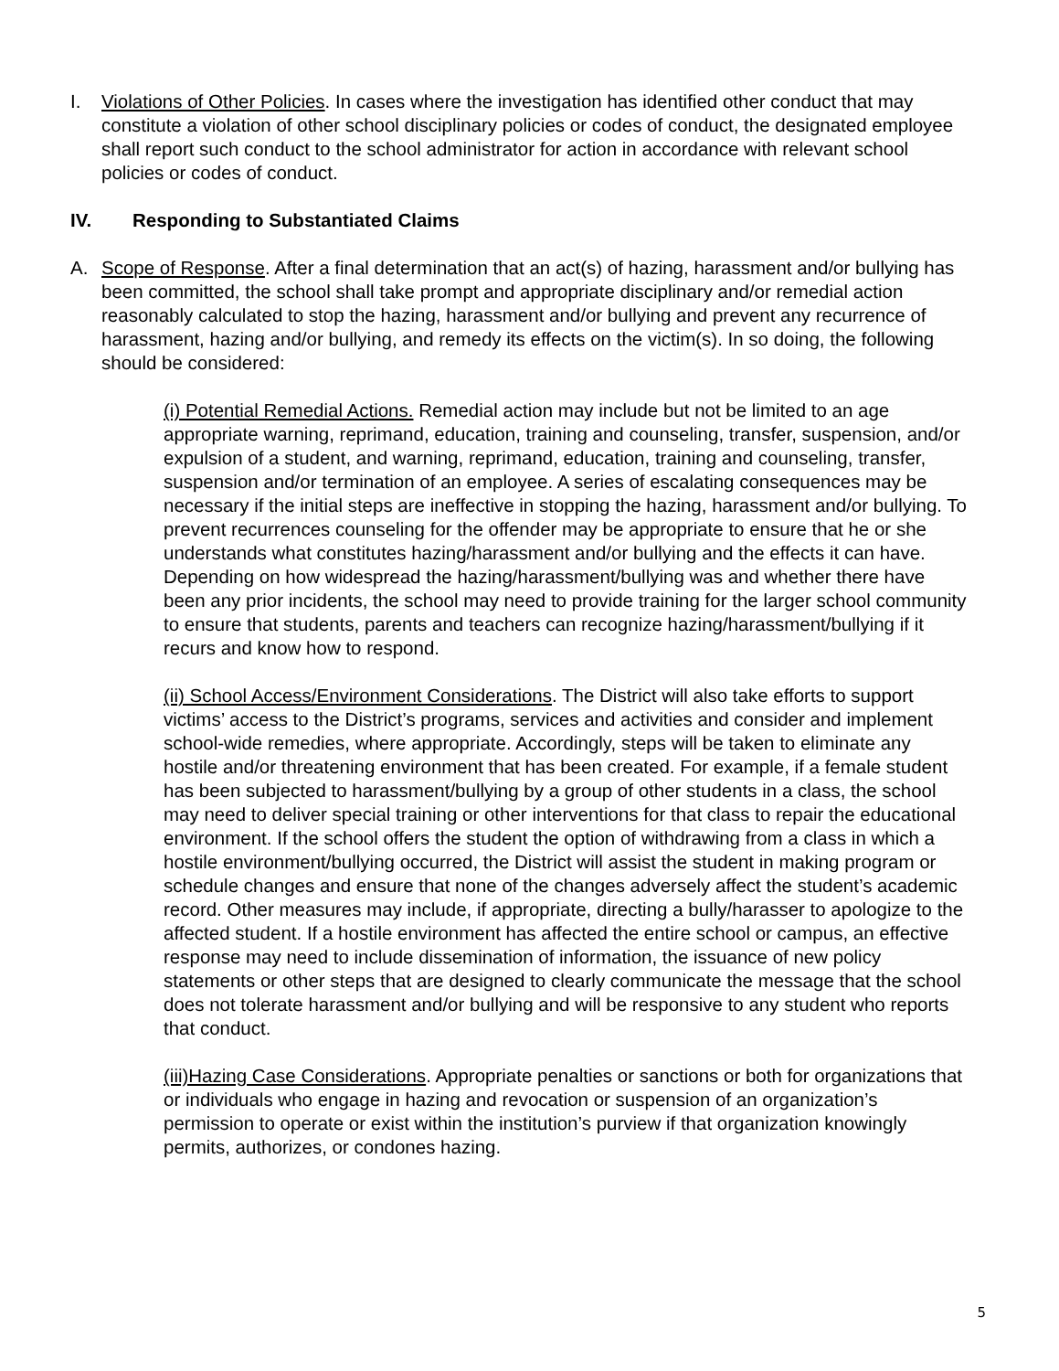I. Violations of Other Policies. In cases where the investigation has identified other conduct that may constitute a violation of other school disciplinary policies or codes of conduct, the designated employee shall report such conduct to the school administrator for action in accordance with relevant school policies or codes of conduct.
IV. Responding to Substantiated Claims
A. Scope of Response. After a final determination that an act(s) of hazing, harassment and/or bullying has been committed, the school shall take prompt and appropriate disciplinary and/or remedial action reasonably calculated to stop the hazing, harassment and/or bullying and prevent any recurrence of harassment, hazing and/or bullying, and remedy its effects on the victim(s). In so doing, the following should be considered:
(i) Potential Remedial Actions. Remedial action may include but not be limited to an age appropriate warning, reprimand, education, training and counseling, transfer, suspension, and/or expulsion of a student, and warning, reprimand, education, training and counseling, transfer, suspension and/or termination of an employee. A series of escalating consequences may be necessary if the initial steps are ineffective in stopping the hazing, harassment and/or bullying. To prevent recurrences counseling for the offender may be appropriate to ensure that he or she understands what constitutes hazing/harassment and/or bullying and the effects it can have. Depending on how widespread the hazing/harassment/bullying was and whether there have been any prior incidents, the school may need to provide training for the larger school community to ensure that students, parents and teachers can recognize hazing/harassment/bullying if it recurs and know how to respond.
(ii) School Access/Environment Considerations. The District will also take efforts to support victims’ access to the District’s programs, services and activities and consider and implement school-wide remedies, where appropriate. Accordingly, steps will be taken to eliminate any hostile and/or threatening environment that has been created. For example, if a female student has been subjected to harassment/bullying by a group of other students in a class, the school may need to deliver special training or other interventions for that class to repair the educational environment. If the school offers the student the option of withdrawing from a class in which a hostile environment/bullying occurred, the District will assist the student in making program or schedule changes and ensure that none of the changes adversely affect the student’s academic record. Other measures may include, if appropriate, directing a bully/harasser to apologize to the affected student. If a hostile environment has affected the entire school or campus, an effective response may need to include dissemination of information, the issuance of new policy statements or other steps that are designed to clearly communicate the message that the school does not tolerate harassment and/or bullying and will be responsive to any student who reports that conduct.
(iii)Hazing Case Considerations. Appropriate penalties or sanctions or both for organizations that or individuals who engage in hazing and revocation or suspension of an organization’s permission to operate or exist within the institution’s purview if that organization knowingly permits, authorizes, or condones hazing.
5